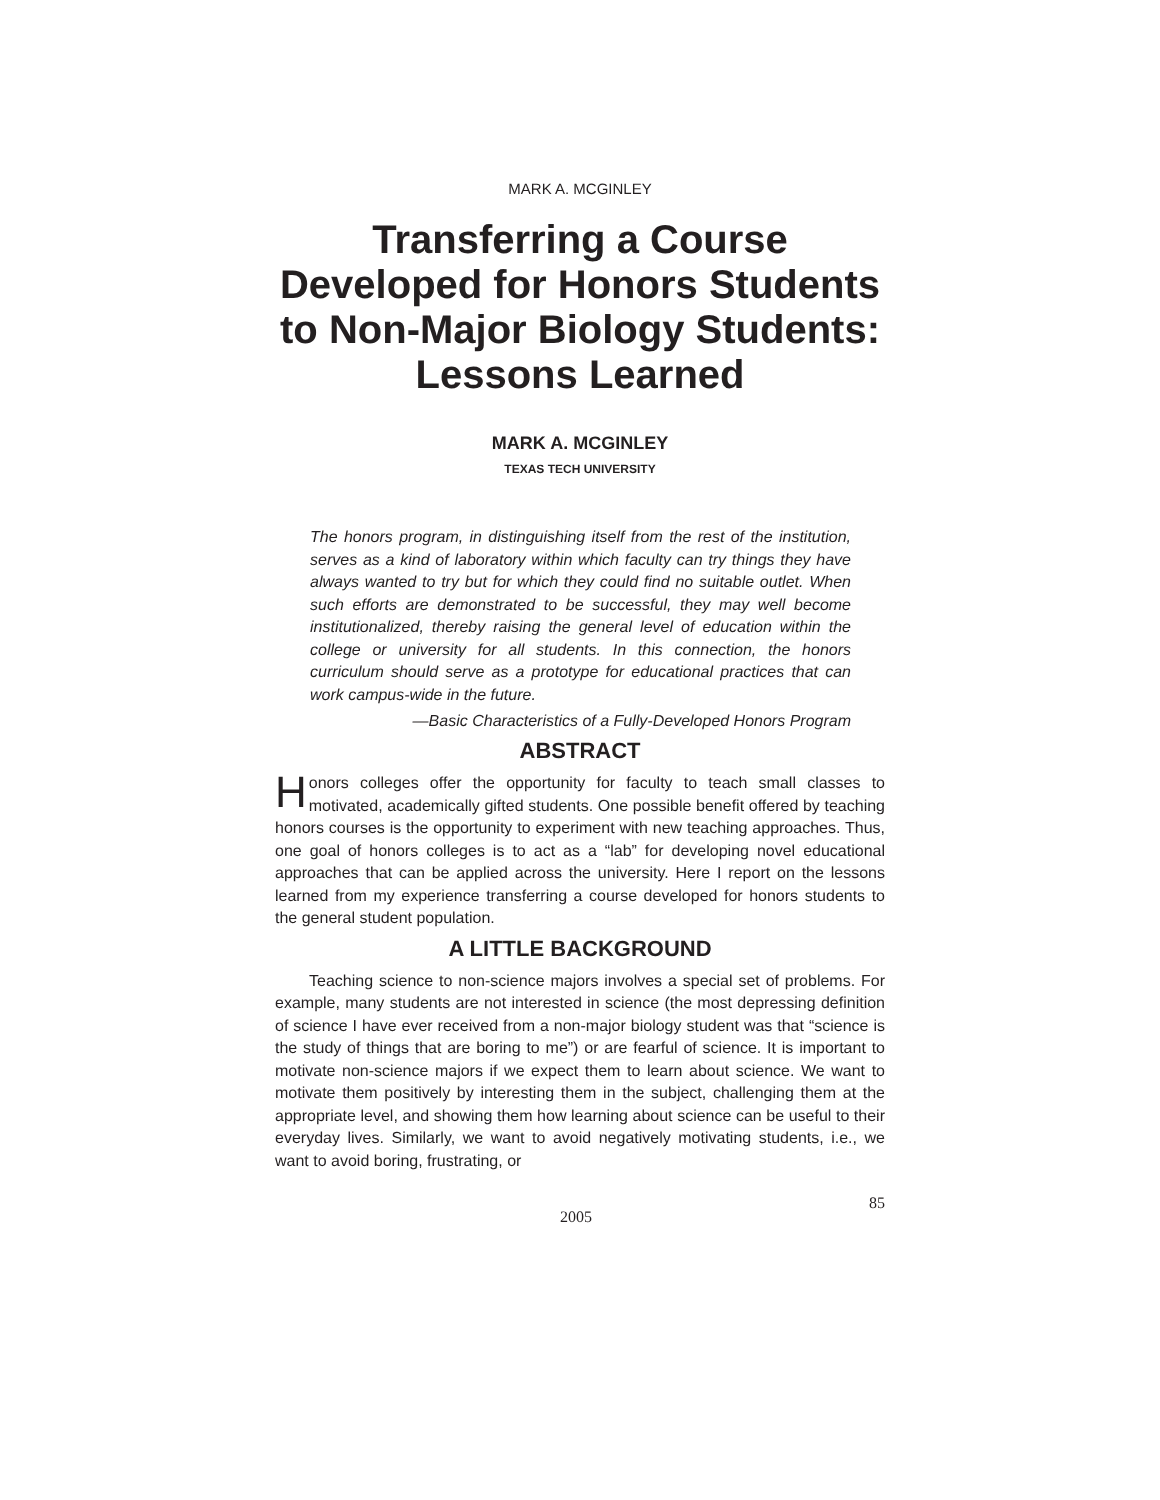MARK A. MCGINLEY
Transferring a Course Developed for Honors Students to Non-Major Biology Students: Lessons Learned
MARK A. MCGINLEY
TEXAS TECH UNIVERSITY
The honors program, in distinguishing itself from the rest of the institution, serves as a kind of laboratory within which faculty can try things they have always wanted to try but for which they could find no suitable outlet. When such efforts are demonstrated to be successful, they may well become institutionalized, thereby raising the general level of education within the college or university for all students. In this connection, the honors curriculum should serve as a prototype for educational practices that can work campus-wide in the future.
—Basic Characteristics of a Fully-Developed Honors Program
ABSTRACT
Honors colleges offer the opportunity for faculty to teach small classes to motivated, academically gifted students. One possible benefit offered by teaching honors courses is the opportunity to experiment with new teaching approaches. Thus, one goal of honors colleges is to act as a “lab” for developing novel educational approaches that can be applied across the university. Here I report on the lessons learned from my experience transferring a course developed for honors students to the general student population.
A LITTLE BACKGROUND
Teaching science to non-science majors involves a special set of problems. For example, many students are not interested in science (the most depressing definition of science I have ever received from a non-major biology student was that “science is the study of things that are boring to me”) or are fearful of science. It is important to motivate non-science majors if we expect them to learn about science. We want to motivate them positively by interesting them in the subject, challenging them at the appropriate level, and showing them how learning about science can be useful to their everyday lives. Similarly, we want to avoid negatively motivating students, i.e., we want to avoid boring, frustrating, or
2005 85